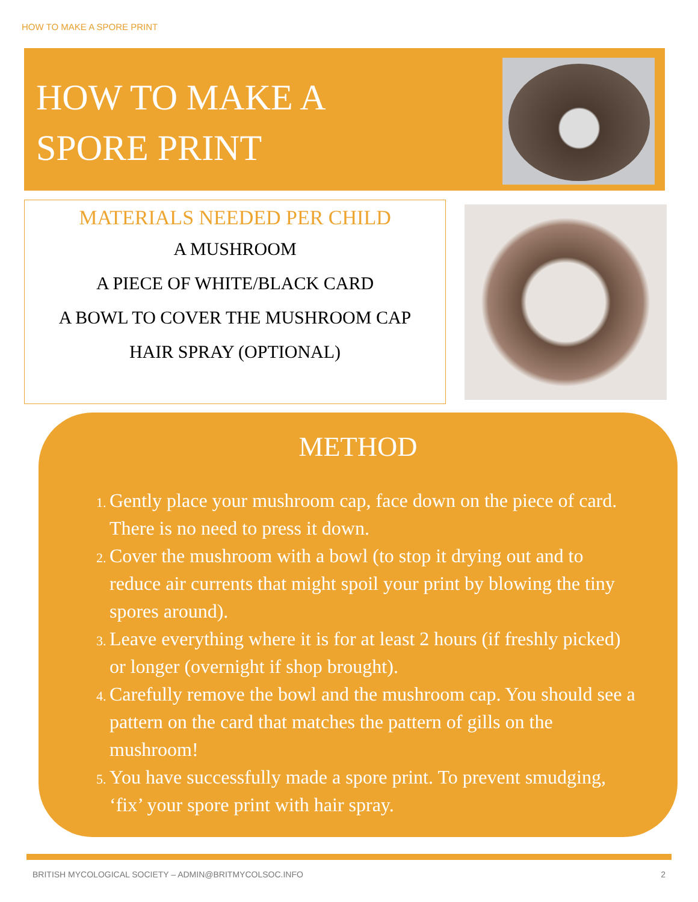HOW TO MAKE A SPORE PRINT
HOW TO MAKE A
SPORE PRINT
MATERIALS NEEDED PER CHILD
A MUSHROOM
A PIECE OF WHITE/BLACK CARD
A BOWL TO COVER THE MUSHROOM CAP
HAIR SPRAY (OPTIONAL)
METHOD
Gently place your mushroom cap, face down on the piece of card. There is no need to press it down.
Cover the mushroom with a bowl (to stop it drying out and to reduce air currents that might spoil your print by blowing the tiny spores around).
Leave everything where it is for at least 2 hours (if freshly picked) or longer (overnight if shop brought).
Carefully remove the bowl and the mushroom cap. You should see a pattern on the card that matches the pattern of gills on the mushroom!
You have successfully made a spore print. To prevent smudging, ‘fix’ your spore print with hair spray.
BRITISH MYCOLOGICAL SOCIETY – ADMIN@BRITMYCOLSOC.INFO 2